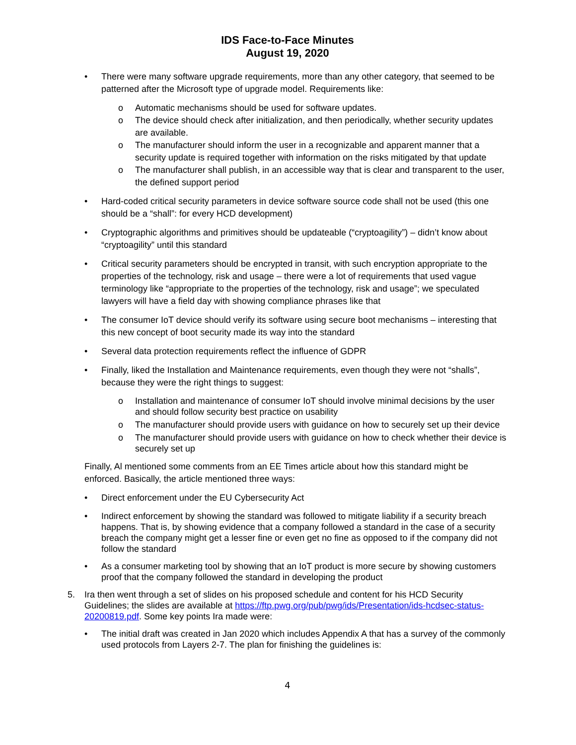IDS Face-to-Face Minutes
August 19, 2020
• There were many software upgrade requirements, more than any other category, that seemed to be patterned after the Microsoft type of upgrade model. Requirements like:
o Automatic mechanisms should be used for software updates.
o The device should check after initialization, and then periodically, whether security updates are available.
o The manufacturer should inform the user in a recognizable and apparent manner that a security update is required together with information on the risks mitigated by that update
o The manufacturer shall publish, in an accessible way that is clear and transparent to the user, the defined support period
• Hard-coded critical security parameters in device software source code shall not be used (this one should be a “shall”: for every HCD development)
• Cryptographic algorithms and primitives should be updateable (“cryptoagility”) – didn’t know about “cryptoagility” until this standard
• Critical security parameters should be encrypted in transit, with such encryption appropriate to the properties of the technology, risk and usage – there were a lot of requirements that used vague terminology like “appropriate to the properties of the technology, risk and usage”; we speculated lawyers will have a field day with showing compliance phrases like that
• The consumer IoT device should verify its software using secure boot mechanisms – interesting that this new concept of boot security made its way into the standard
• Several data protection requirements reflect the influence of GDPR
• Finally, liked the Installation and Maintenance requirements, even though they were not “shalls”, because they were the right things to suggest:
o Installation and maintenance of consumer IoT should involve minimal decisions by the user and should follow security best practice on usability
o The manufacturer should provide users with guidance on how to securely set up their device
o The manufacturer should provide users with guidance on how to check whether their device is securely set up
Finally, Al mentioned some comments from an EE Times article about how this standard might be enforced. Basically, the article mentioned three ways:
• Direct enforcement under the EU Cybersecurity Act
• Indirect enforcement by showing the standard was followed to mitigate liability if a security breach happens. That is, by showing evidence that a company followed a standard in the case of a security breach the company might get a lesser fine or even get no fine as opposed to if the company did not follow the standard
• As a consumer marketing tool by showing that an IoT product is more secure by showing customers proof that the company followed the standard in developing the product
5. Ira then went through a set of slides on his proposed schedule and content for his HCD Security Guidelines; the slides are available at https://ftp.pwg.org/pub/pwg/ids/Presentation/ids-hcdsec-status-20200819.pdf. Some key points Ira made were:
• The initial draft was created in Jan 2020 which includes Appendix A that has a survey of the commonly used protocols from Layers 2-7. The plan for finishing the guidelines is:
4